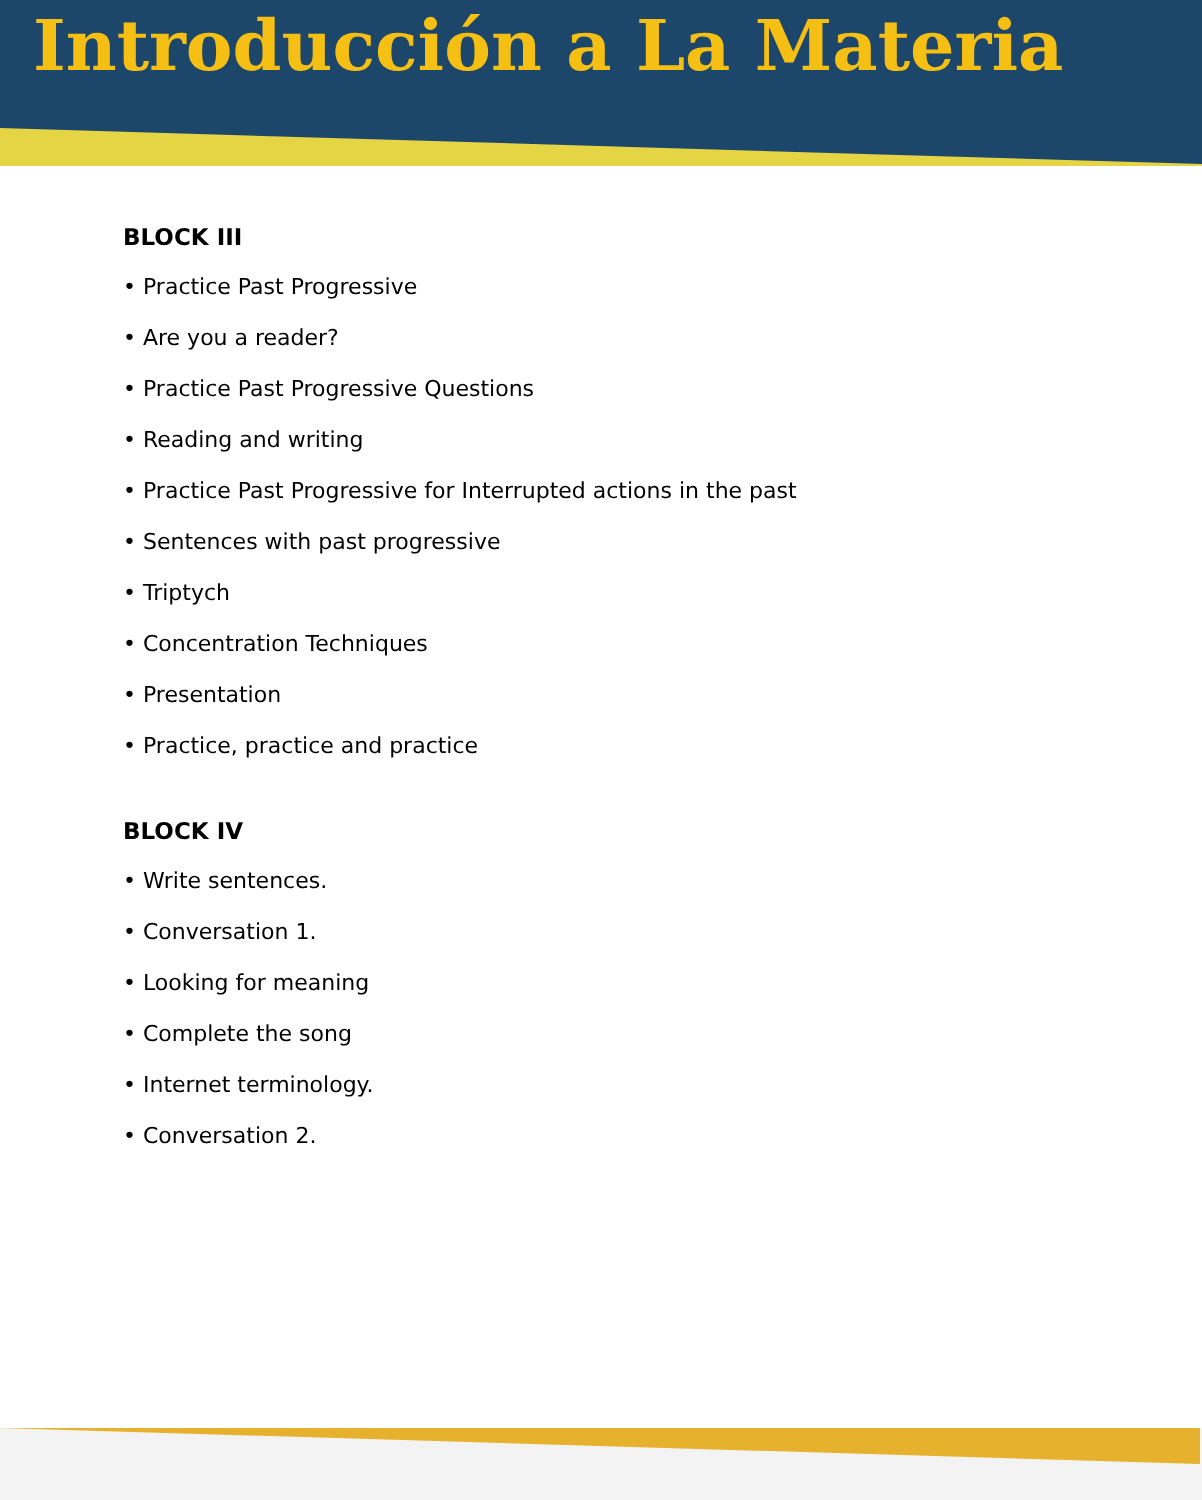Introducción a La Materia
BLOCK III
• Practice Past Progressive
• Are you a reader?
• Practice Past Progressive Questions
• Reading and writing
• Practice Past Progressive for Interrupted actions in the past
• Sentences with past progressive
• Triptych
• Concentration Techniques
• Presentation
• Practice, practice and practice
BLOCK IV
• Write sentences.
• Conversation 1.
• Looking for meaning
• Complete the song
• Internet terminology.
• Conversation 2.